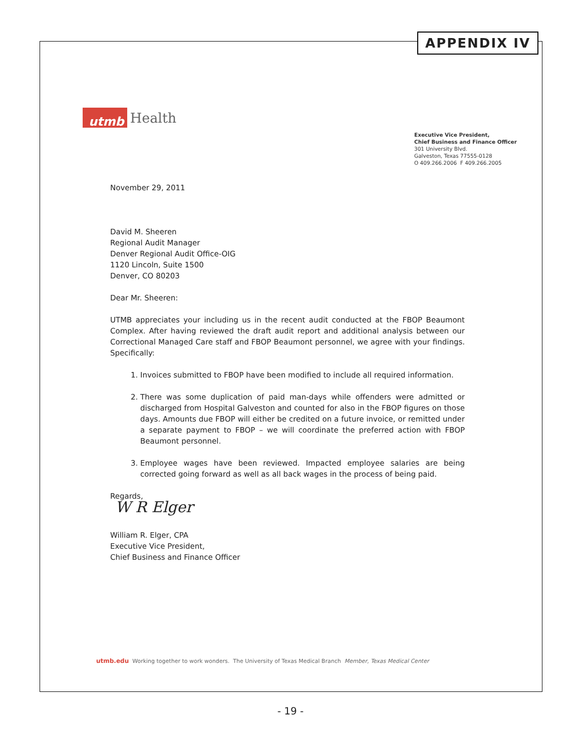APPENDIX IV
utmb
Health
Executive Vice President,
Chief Business and Finance Officer
301 University Blvd.
Galveston, Texas 77555-0128
O 409.266.2006 F 409.266.2005
November 29, 2011
David M. Sheeren
Regional Audit Manager
Denver Regional Audit Office-OIG
1120 Lincoln, Suite 1500
Denver, CO 80203
Dear Mr. Sheeren:
UTMB appreciates your including us in the recent audit conducted at the FBOP Beaumont Complex. After having reviewed the draft audit report and additional analysis between our Correctional Managed Care staff and FBOP Beaumont personnel, we agree with your findings. Specifically:
1. Invoices submitted to FBOP have been modified to include all required information.
2. There was some duplication of paid man-days while offenders were admitted or discharged from Hospital Galveston and counted for also in the FBOP figures on those days. Amounts due FBOP will either be credited on a future invoice, or remitted under a separate payment to FBOP – we will coordinate the preferred action with FBOP Beaumont personnel.
3. Employee wages have been reviewed. Impacted employee salaries are being corrected going forward as well as all back wages in the process of being paid.
Regards,
W R Elger
William R. Elger, CPA
Executive Vice President,
Chief Business and Finance Officer
utmb.edu Working together to work wonders. The University of Texas Medical Branch Member, Texas Medical Center
- 19 -